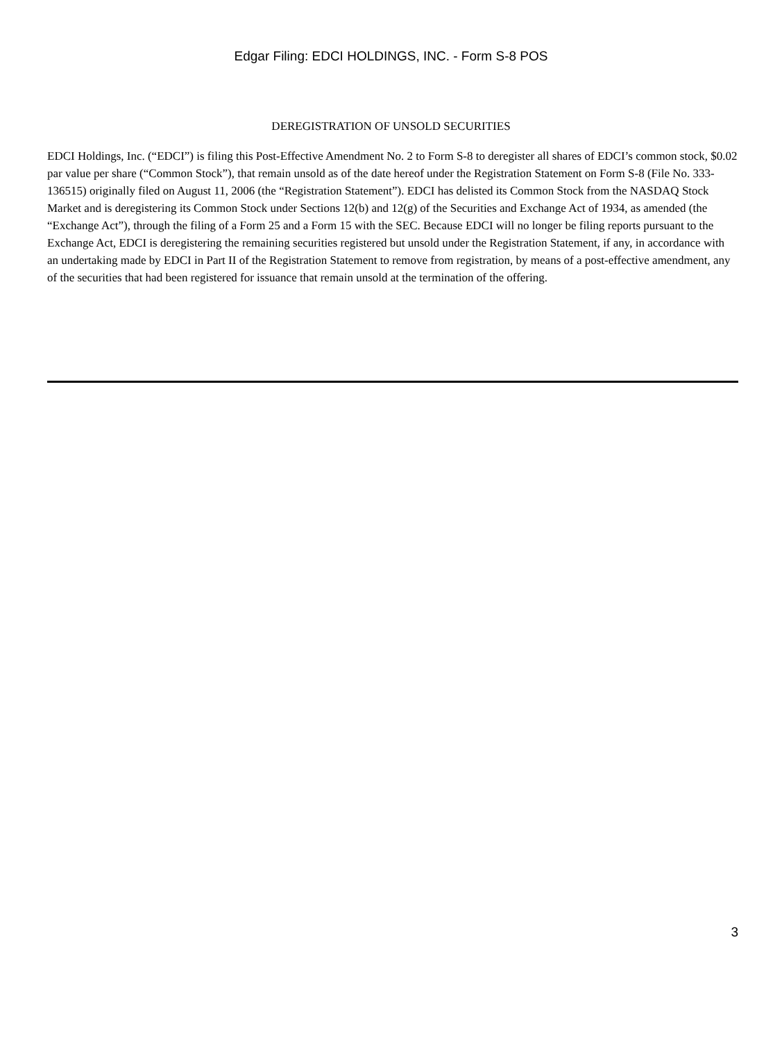Edgar Filing: EDCI HOLDINGS, INC. - Form S-8 POS
DEREGISTRATION OF UNSOLD SECURITIES
EDCI Holdings, Inc. (“EDCI”) is filing this Post-Effective Amendment No. 2 to Form S-8 to deregister all shares of EDCI’s common stock, $0.02 par value per share (“Common Stock”), that remain unsold as of the date hereof under the Registration Statement on Form S-8 (File No. 333-136515) originally filed on August 11, 2006 (the “Registration Statement”). EDCI has delisted its Common Stock from the NASDAQ Stock Market and is deregistering its Common Stock under Sections 12(b) and 12(g) of the Securities and Exchange Act of 1934, as amended (the “Exchange Act”), through the filing of a Form 25 and a Form 15 with the SEC. Because EDCI will no longer be filing reports pursuant to the Exchange Act, EDCI is deregistering the remaining securities registered but unsold under the Registration Statement, if any, in accordance with an undertaking made by EDCI in Part II of the Registration Statement to remove from registration, by means of a post-effective amendment, any of the securities that had been registered for issuance that remain unsold at the termination of the offering.
3